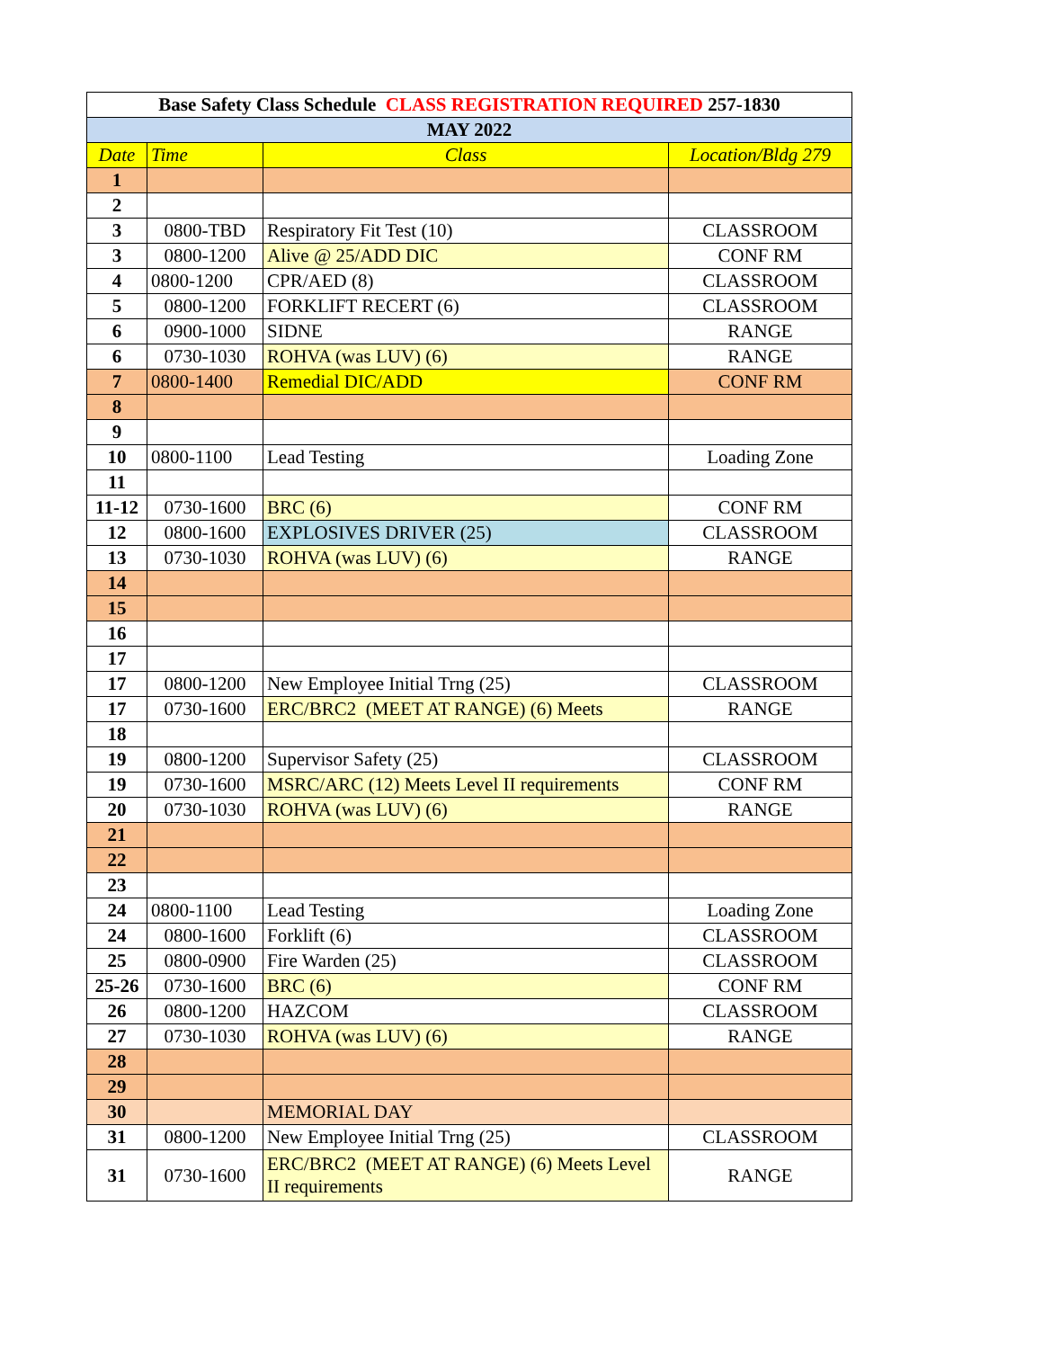| Base Safety Class Schedule CLASS REGISTRATION REQUIRED 257-1830 | | | |
| --- | --- | --- | --- |
| MAY 2022 | | | |
| Date | Time | Class | Location/Bldg 279 |
| 1 | | | |
| 2 | | | |
| 3 | 0800-TBD | Respiratory Fit Test (10) | CLASSROOM |
| 3 | 0800-1200 | Alive @ 25/ADD DIC | CONF RM |
| 4 | 0800-1200 | CPR/AED (8) | CLASSROOM |
| 5 | 0800-1200 | FORKLIFT RECERT (6) | CLASSROOM |
| 6 | 0900-1000 | SIDNE | RANGE |
| 6 | 0730-1030 | ROHVA (was LUV) (6) | RANGE |
| 7 | 0800-1400 | Remedial DIC/ADD | CONF RM |
| 8 | | | |
| 9 | | | |
| 10 | 0800-1100 | Lead Testing | Loading Zone |
| 11 | | | |
| 11-12 | 0730-1600 | BRC (6) | CONF RM |
| 12 | 0800-1600 | EXPLOSIVES DRIVER (25) | CLASSROOM |
| 13 | 0730-1030 | ROHVA (was LUV) (6) | RANGE |
| 14 | | | |
| 15 | | | |
| 16 | | | |
| 17 | | | |
| 17 | 0800-1200 | New Employee Initial Trng (25) | CLASSROOM |
| 17 | 0730-1600 | ERC/BRC2 (MEET AT RANGE) (6) Meets | RANGE |
| 18 | | | |
| 19 | 0800-1200 | Supervisor Safety (25) | CLASSROOM |
| 19 | 0730-1600 | MSRC/ARC (12) Meets Level II requirements | CONF RM |
| 20 | 0730-1030 | ROHVA (was LUV) (6) | RANGE |
| 21 | | | |
| 22 | | | |
| 23 | | | |
| 24 | 0800-1100 | Lead Testing | Loading Zone |
| 24 | 0800-1600 | Forklift (6) | CLASSROOM |
| 25 | 0800-0900 | Fire Warden (25) | CLASSROOM |
| 25-26 | 0730-1600 | BRC (6) | CONF RM |
| 26 | 0800-1200 | HAZCOM | CLASSROOM |
| 27 | 0730-1030 | ROHVA (was LUV) (6) | RANGE |
| 28 | | | |
| 29 | | | |
| 30 | | MEMORIAL DAY | |
| 31 | 0800-1200 | New Employee Initial Trng (25) | CLASSROOM |
| 31 | 0730-1600 | ERC/BRC2 (MEET AT RANGE) (6) Meets Level II requirements | RANGE |